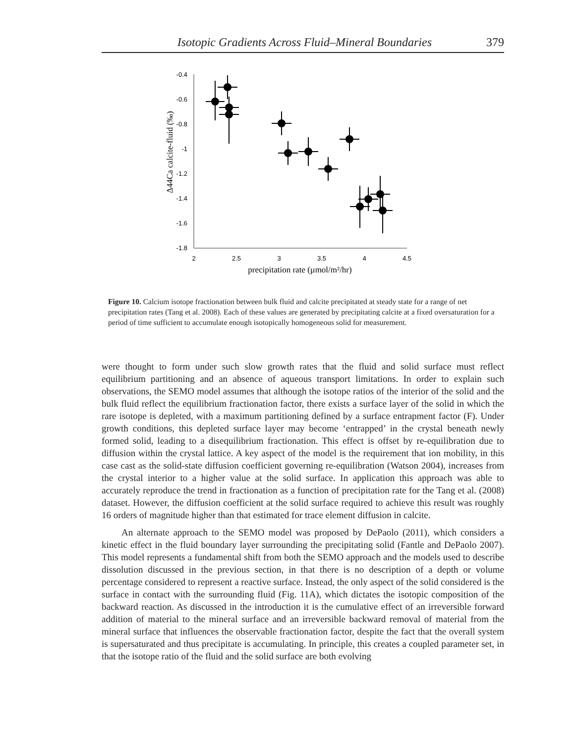Isotopic Gradients Across Fluid–Mineral Boundaries 379
-0.4
-0.6
-0.8
-1
-1.2
-1.4
-1.6
-1.8
2
2.5
3
3.5
4
4.5
precipitation rate (µmol/m²/hr)
Δ44Ca calcite-fluid (‰)
Figure 10. Calcium isotope fractionation between bulk fluid and calcite precipitated at steady state for a range of net precipitation rates (Tang et al. 2008). Each of these values are generated by precipitating calcite at a fixed oversaturation for a period of time sufficient to accumulate enough isotopically homogeneous solid for measurement.
were thought to form under such slow growth rates that the fluid and solid surface must reflect equilibrium partitioning and an absence of aqueous transport limitations. In order to explain such observations, the SEMO model assumes that although the isotope ratios of the interior of the solid and the bulk fluid reflect the equilibrium fractionation factor, there exists a surface layer of the solid in which the rare isotope is depleted, with a maximum partitioning defined by a surface entrapment factor (F). Under growth conditions, this depleted surface layer may become ‘entrapped’ in the crystal beneath newly formed solid, leading to a disequilibrium fractionation. This effect is offset by re-equilibration due to diffusion within the crystal lattice. A key aspect of the model is the requirement that ion mobility, in this case cast as the solid-state diffusion coefficient governing re-equilibration (Watson 2004), increases from the crystal interior to a higher value at the solid surface. In application this approach was able to accurately reproduce the trend in fractionation as a function of precipitation rate for the Tang et al. (2008) dataset. However, the diffusion coefficient at the solid surface required to achieve this result was roughly 16 orders of magnitude higher than that estimated for trace element diffusion in calcite.
An alternate approach to the SEMO model was proposed by DePaolo (2011), which considers a kinetic effect in the fluid boundary layer surrounding the precipitating solid (Fantle and DePaolo 2007). This model represents a fundamental shift from both the SEMO approach and the models used to describe dissolution discussed in the previous section, in that there is no description of a depth or volume percentage considered to represent a reactive surface. Instead, the only aspect of the solid considered is the surface in contact with the surrounding fluid (Fig. 11A), which dictates the isotopic composition of the backward reaction. As discussed in the introduction it is the cumulative effect of an irreversible forward addition of material to the mineral surface and an irreversible backward removal of material from the mineral surface that influences the observable fractionation factor, despite the fact that the overall system is supersaturated and thus precipitate is accumulating. In principle, this creates a coupled parameter set, in that the isotope ratio of the fluid and the solid surface are both evolving